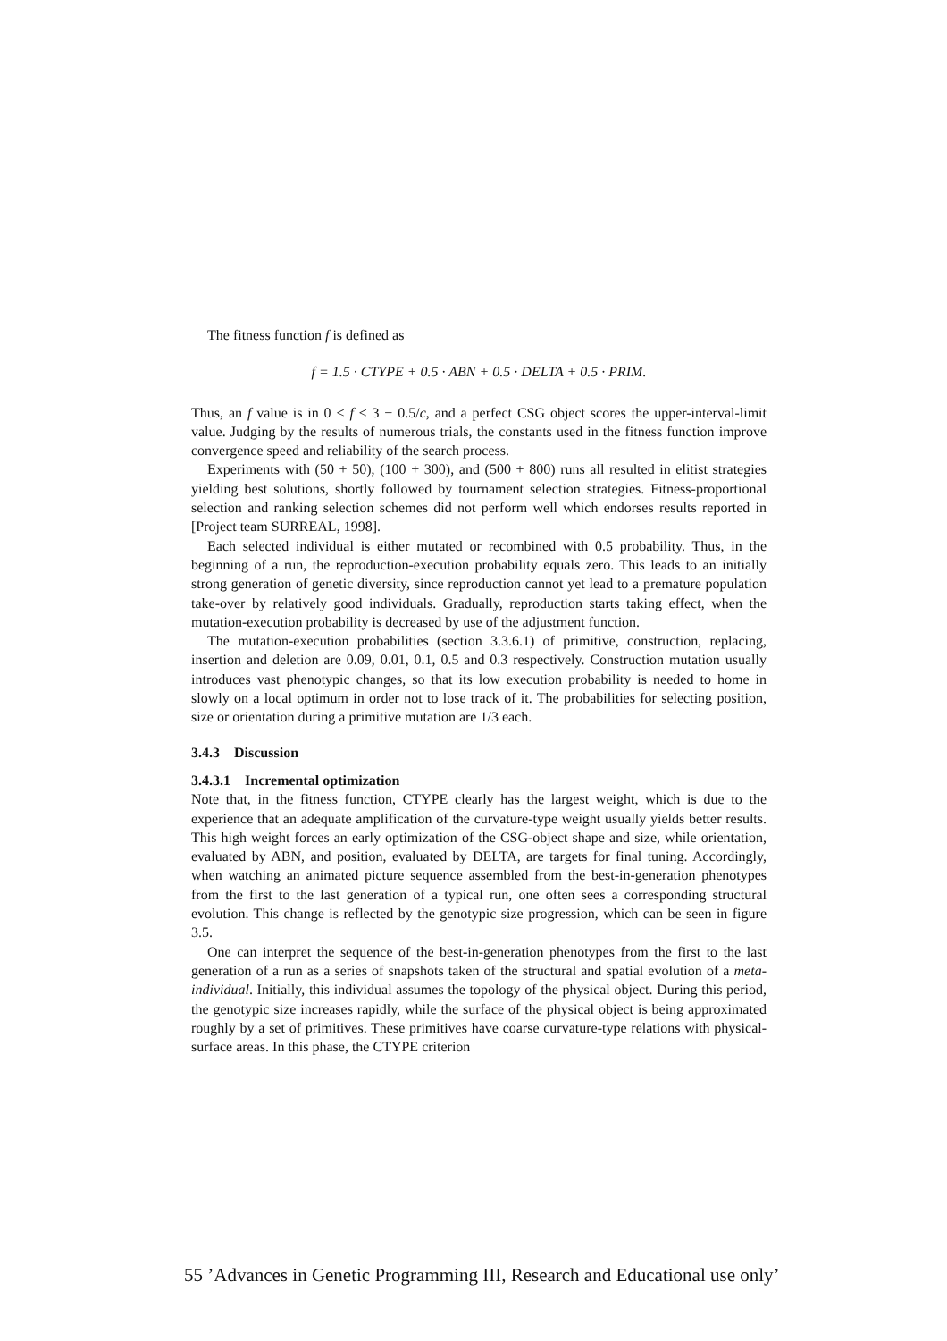The fitness function f is defined as
f = 1.5 · CTYPE + 0.5 · ABN + 0.5 · DELTA + 0.5 · PRIM.
Thus, an f value is in 0 < f ≤ 3 − 0.5/c, and a perfect CSG object scores the upper-interval-limit value. Judging by the results of numerous trials, the constants used in the fitness function improve convergence speed and reliability of the search process.
Experiments with (50 + 50), (100 + 300), and (500 + 800) runs all resulted in elitist strategies yielding best solutions, shortly followed by tournament selection strategies. Fitness-proportional selection and ranking selection schemes did not perform well which endorses results reported in [Project team SURREAL, 1998].
Each selected individual is either mutated or recombined with 0.5 probability. Thus, in the beginning of a run, the reproduction-execution probability equals zero. This leads to an initially strong generation of genetic diversity, since reproduction cannot yet lead to a premature population take-over by relatively good individuals. Gradually, reproduction starts taking effect, when the mutation-execution probability is decreased by use of the adjustment function.
The mutation-execution probabilities (section 3.3.6.1) of primitive, construction, replacing, insertion and deletion are 0.09, 0.01, 0.1, 0.5 and 0.3 respectively. Construction mutation usually introduces vast phenotypic changes, so that its low execution probability is needed to home in slowly on a local optimum in order not to lose track of it. The probabilities for selecting position, size or orientation during a primitive mutation are 1/3 each.
3.4.3 Discussion
3.4.3.1 Incremental optimization
Note that, in the fitness function, CTYPE clearly has the largest weight, which is due to the experience that an adequate amplification of the curvature-type weight usually yields better results. This high weight forces an early optimization of the CSG-object shape and size, while orientation, evaluated by ABN, and position, evaluated by DELTA, are targets for final tuning. Accordingly, when watching an animated picture sequence assembled from the best-in-generation phenotypes from the first to the last generation of a typical run, one often sees a corresponding structural evolution. This change is reflected by the genotypic size progression, which can be seen in figure 3.5.
One can interpret the sequence of the best-in-generation phenotypes from the first to the last generation of a run as a series of snapshots taken of the structural and spatial evolution of a meta-individual. Initially, this individual assumes the topology of the physical object. During this period, the genotypic size increases rapidly, while the surface of the physical object is being approximated roughly by a set of primitives. These primitives have coarse curvature-type relations with physical-surface areas. In this phase, the CTYPE criterion
55 ’Advances in Genetic Programming III, Research and Educational use only’